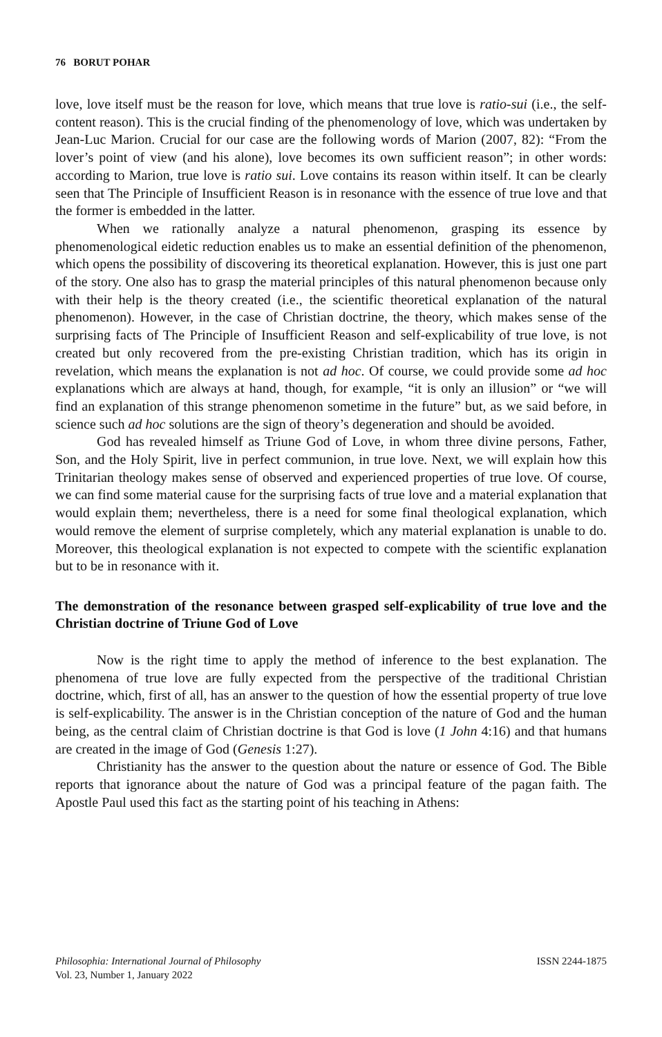76 BORUT POHAR
love, love itself must be the reason for love, which means that true love is ratio-sui (i.e., the self-content reason). This is the crucial finding of the phenomenology of love, which was undertaken by Jean-Luc Marion. Crucial for our case are the following words of Marion (2007, 82): “From the lover’s point of view (and his alone), love becomes its own sufficient reason”; in other words: according to Marion, true love is ratio sui. Love contains its reason within itself. It can be clearly seen that The Principle of Insufficient Reason is in resonance with the essence of true love and that the former is embedded in the latter.
When we rationally analyze a natural phenomenon, grasping its essence by phenomenological eidetic reduction enables us to make an essential definition of the phenomenon, which opens the possibility of discovering its theoretical explanation. However, this is just one part of the story. One also has to grasp the material principles of this natural phenomenon because only with their help is the theory created (i.e., the scientific theoretical explanation of the natural phenomenon). However, in the case of Christian doctrine, the theory, which makes sense of the surprising facts of The Principle of Insufficient Reason and self-explicability of true love, is not created but only recovered from the pre-existing Christian tradition, which has its origin in revelation, which means the explanation is not ad hoc. Of course, we could provide some ad hoc explanations which are always at hand, though, for example, “it is only an illusion” or “we will find an explanation of this strange phenomenon sometime in the future” but, as we said before, in science such ad hoc solutions are the sign of theory’s degeneration and should be avoided.
God has revealed himself as Triune God of Love, in whom three divine persons, Father, Son, and the Holy Spirit, live in perfect communion, in true love. Next, we will explain how this Trinitarian theology makes sense of observed and experienced properties of true love. Of course, we can find some material cause for the surprising facts of true love and a material explanation that would explain them; nevertheless, there is a need for some final theological explanation, which would remove the element of surprise completely, which any material explanation is unable to do. Moreover, this theological explanation is not expected to compete with the scientific explanation but to be in resonance with it.
The demonstration of the resonance between grasped self-explicability of true love and the Christian doctrine of Triune God of Love
Now is the right time to apply the method of inference to the best explanation. The phenomena of true love are fully expected from the perspective of the traditional Christian doctrine, which, first of all, has an answer to the question of how the essential property of true love is self-explicability. The answer is in the Christian conception of the nature of God and the human being, as the central claim of Christian doctrine is that God is love (1 John 4:16) and that humans are created in the image of God (Genesis 1:27).
Christianity has the answer to the question about the nature or essence of God. The Bible reports that ignorance about the nature of God was a principal feature of the pagan faith. The Apostle Paul used this fact as the starting point of his teaching in Athens:
Philosophia: International Journal of Philosophy
Vol. 23, Number 1, January 2022
ISSN 2244-1875